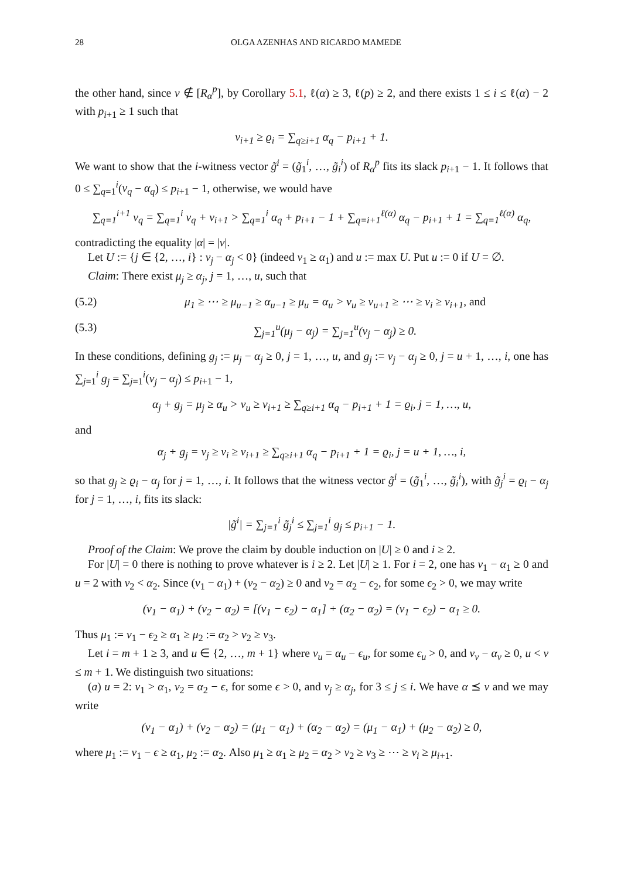28 OLGA AZENHAS AND RICARDO MAMEDE
the other hand, since ν ∉ [R<sub>α</sub><sup>p</sup>], by Corollary 5.1, ℓ(α) ≥ 3, ℓ(p) ≥ 2, and there exists 1 ≤ i ≤ ℓ(α) − 2 with p<sub>i+1</sub> ≥ 1 such that
ν<sub>i+1</sub> ≥ ϱ<sub>i</sub> = ∑<sub>q≥i+1</sub> α<sub>q</sub> − p<sub>i+1</sub> + 1.
We want to show that the i-witness vector g̃<sup>i</sup> = (g̃<sub>1</sub><sup>i</sup>, …, g̃<sub>i</sub><sup>i</sup>) of R<sub>α</sub><sup>p</sup> fits its slack p<sub>i+1</sub> − 1. It follows that 0 ≤ ∑<sub>q=1</sub><sup>i</sup>(ν<sub>q</sub> − α<sub>q</sub>) ≤ p<sub>i+1</sub> − 1, otherwise, we would have
∑<sub>q=1</sub><sup>i+1</sup> ν<sub>q</sub> = ∑<sub>q=1</sub><sup>i</sup> ν<sub>q</sub> + ν<sub>i+1</sub> > ∑<sub>q=1</sub><sup>i</sup> α<sub>q</sub> + p<sub>i+1</sub> − 1 + ∑<sub>q=i+1</sub><sup>ℓ(α)</sup> α<sub>q</sub> − p<sub>i+1</sub> + 1 = ∑<sub>q=1</sub><sup>ℓ(α)</sup> α<sub>q</sub>,
contradicting the equality |α| = |ν|.
Let U := {j ∈ {2, …, i} : ν<sub>j</sub> − α<sub>j</sub> < 0} (indeed ν<sub>1</sub> ≥ α<sub>1</sub>) and u := max U. Put u := 0 if U = ∅.
Claim: There exist μ<sub>j</sub> ≥ α<sub>j</sub>, j = 1, …, u, such that
(5.2) μ<sub>1</sub> ≥ ⋯ ≥ μ<sub>u−1</sub> ≥ α<sub>u−1</sub> ≥ μ<sub>u</sub> = α<sub>u</sub> > ν<sub>u</sub> ≥ ν<sub>u+1</sub> ≥ ⋯ ≥ ν<sub>i</sub> ≥ ν<sub>i+1</sub>, and
(5.3) ∑<sub>j=1</sub><sup>u</sup>(μ<sub>j</sub> − α<sub>j</sub>) = ∑<sub>j=1</sub><sup>u</sup>(ν<sub>j</sub> − α<sub>j</sub>) ≥ 0.
In these conditions, defining g<sub>j</sub> := μ<sub>j</sub> − α<sub>j</sub> ≥ 0, j = 1, …, u, and g<sub>j</sub> := ν<sub>j</sub> − α<sub>j</sub> ≥ 0, j = u + 1, …, i, one has ∑<sub>j=1</sub><sup>i</sup> g<sub>j</sub> = ∑<sub>j=1</sub><sup>i</sup>(ν<sub>j</sub> − α<sub>j</sub>) ≤ p<sub>i+1</sub> − 1,
α<sub>j</sub> + g<sub>j</sub> = μ<sub>j</sub> ≥ α<sub>u</sub> > ν<sub>u</sub> ≥ ν<sub>i+1</sub> ≥ ∑<sub>q≥i+1</sub> α<sub>q</sub> − p<sub>i+1</sub> + 1 = ϱ<sub>i</sub>, j = 1, …, u,
and
α<sub>j</sub> + g<sub>j</sub> = ν<sub>j</sub> ≥ ν<sub>i</sub> ≥ ν<sub>i+1</sub> ≥ ∑<sub>q≥i+1</sub> α<sub>q</sub> − p<sub>i+1</sub> + 1 = ϱ<sub>i</sub>, j = u + 1, …, i,
so that g<sub>j</sub> ≥ ϱ<sub>i</sub> − α<sub>j</sub> for j = 1, …, i. It follows that the witness vector g̃<sup>i</sup> = (g̃<sub>1</sub><sup>i</sup>, …, g̃<sub>i</sub><sup>i</sup>), with g̃<sub>j</sub><sup>i</sup> = ϱ<sub>i</sub> − α<sub>j</sub> for j = 1, …, i, fits its slack:
|g̃<sup>i</sup>| = ∑<sub>j=1</sub><sup>i</sup> g̃<sub>j</sub><sup>i</sup> ≤ ∑<sub>j=1</sub><sup>i</sup> g<sub>j</sub> ≤ p<sub>i+1</sub> − 1.
Proof of the Claim: We prove the claim by double induction on |U| ≥ 0 and i ≥ 2.
For |U| = 0 there is nothing to prove whatever is i ≥ 2. Let |U| ≥ 1. For i = 2, one has ν<sub>1</sub> − α<sub>1</sub> ≥ 0 and u = 2 with ν<sub>2</sub> < α<sub>2</sub>. Since (ν<sub>1</sub> − α<sub>1</sub>) + (ν<sub>2</sub> − α<sub>2</sub>) ≥ 0 and ν<sub>2</sub> = α<sub>2</sub> − ϵ<sub>2</sub>, for some ϵ<sub>2</sub> > 0, we may write
(ν<sub>1</sub> − α<sub>1</sub>) + (ν<sub>2</sub> − α<sub>2</sub>) = [(ν<sub>1</sub> − ϵ<sub>2</sub>) − α<sub>1</sub>] + (α<sub>2</sub> − α<sub>2</sub>) = (ν<sub>1</sub> − ϵ<sub>2</sub>) − α<sub>1</sub> ≥ 0.
Thus μ<sub>1</sub> := ν<sub>1</sub> − ϵ<sub>2</sub> ≥ α<sub>1</sub> ≥ μ<sub>2</sub> := α<sub>2</sub> > ν<sub>2</sub> ≥ ν<sub>3</sub>.
Let i = m + 1 ≥ 3, and u ∈ {2, …, m + 1} where ν<sub>u</sub> = α<sub>u</sub> − ϵ<sub>u</sub>, for some ϵ<sub>u</sub> > 0, and ν<sub>v</sub> − α<sub>v</sub> ≥ 0, u < v ≤ m + 1. We distinguish two situations:
(a) u = 2: ν<sub>1</sub> > α<sub>1</sub>, ν<sub>2</sub> = α<sub>2</sub> − ϵ, for some ϵ > 0, and ν<sub>j</sub> ≥ α<sub>j</sub>, for 3 ≤ j ≤ i. We have α ⪯ ν and we may write
(ν<sub>1</sub> − α<sub>1</sub>) + (ν<sub>2</sub> − α<sub>2</sub>) = (μ<sub>1</sub> − α<sub>1</sub>) + (α<sub>2</sub> − α<sub>2</sub>) = (μ<sub>1</sub> − α<sub>1</sub>) + (μ<sub>2</sub> − α<sub>2</sub>) ≥ 0,
where μ<sub>1</sub> := ν<sub>1</sub> − ϵ ≥ α<sub>1</sub>, μ<sub>2</sub> := α<sub>2</sub>. Also μ<sub>1</sub> ≥ α<sub>1</sub> ≥ μ<sub>2</sub> = α<sub>2</sub> > ν<sub>2</sub> ≥ ν<sub>3</sub> ≥ ⋯ ≥ ν<sub>i</sub> ≥ μ<sub>i+1</sub>.